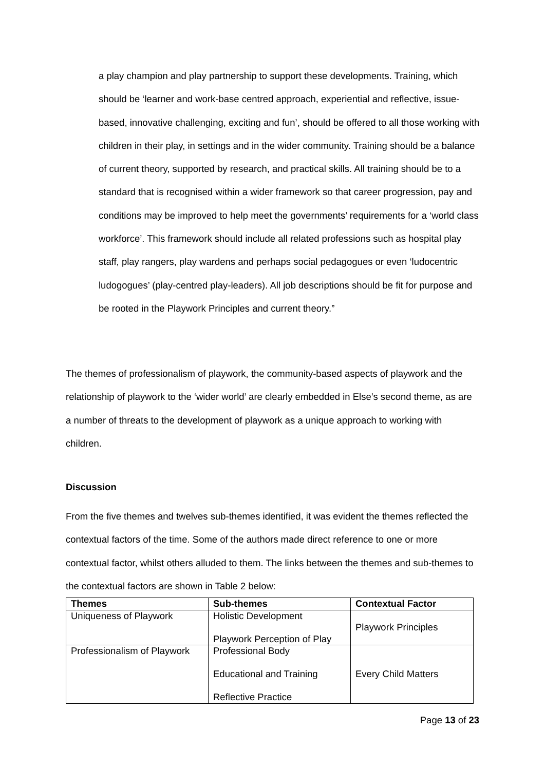a play champion and play partnership to support these developments. Training, which should be ‘learner and work-base centred approach, experiential and reflective, issue-based, innovative challenging, exciting and fun’, should be offered to all those working with children in their play, in settings and in the wider community. Training should be a balance of current theory, supported by research, and practical skills. All training should be to a standard that is recognised within a wider framework so that career progression, pay and conditions may be improved to help meet the governments’ requirements for a ‘world class workforce’. This framework should include all related professions such as hospital play staff, play rangers, play wardens and perhaps social pedagogues or even ‘ludocentric ludogogues’ (play-centred play-leaders). All job descriptions should be fit for purpose and be rooted in the Playwork Principles and current theory.”
The themes of professionalism of playwork, the community-based aspects of playwork and the relationship of playwork to the ‘wider world’ are clearly embedded in Else’s second theme, as are a number of threats to the development of playwork as a unique approach to working with children.
Discussion
From the five themes and twelves sub-themes identified, it was evident the themes reflected the contextual factors of the time. Some of the authors made direct reference to one or more contextual factor, whilst others alluded to them. The links between the themes and sub-themes to the contextual factors are shown in Table 2 below:
| Themes | Sub-themes | Contextual Factor |
| --- | --- | --- |
| Uniqueness of Playwork | Holistic Development Playwork Perception of Play | Playwork Principles |
| Professionalism of Playwork | Professional Body Educational and Training Reflective Practice | Every Child Matters |
Page 13 of 23